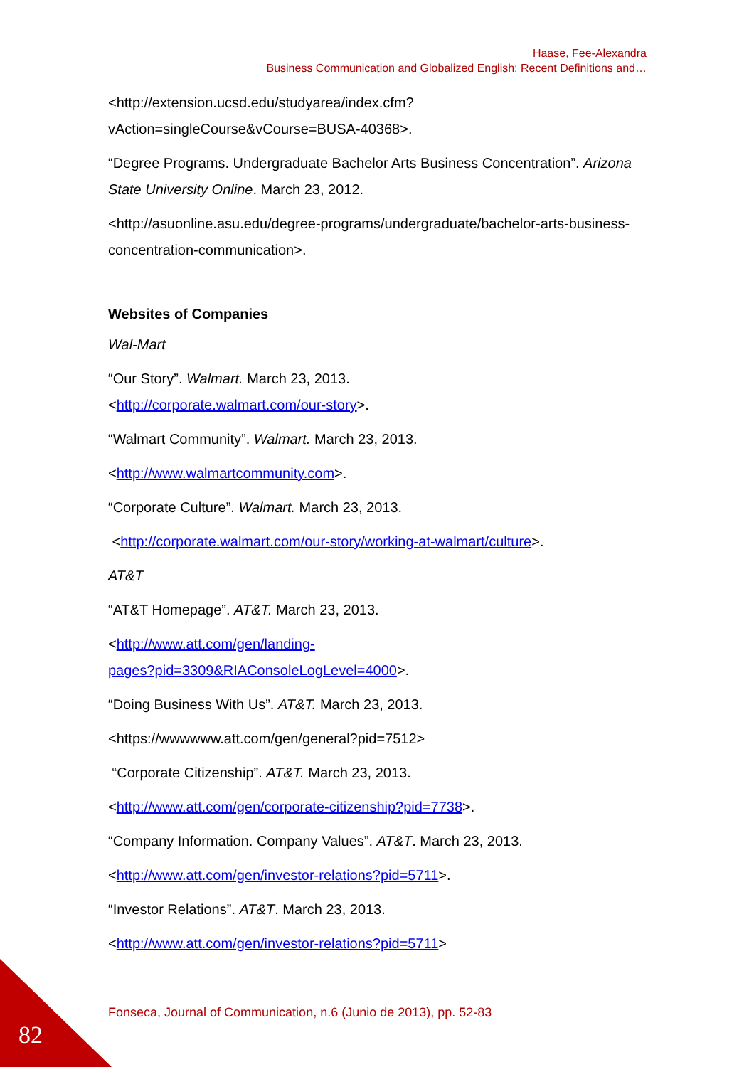Haase, Fee-Alexandra
Business Communication and Globalized English: Recent Definitions and…
<http://extension.ucsd.edu/studyarea/index.cfm?vAction=singleCourse&vCourse=BUSA-40368>.
“Degree Programs. Undergraduate Bachelor Arts Business Concentration”. Arizona State University Online. March 23, 2012.
<http://asuonline.asu.edu/degree-programs/undergraduate/bachelor-arts-business-concentration-communication>.
Websites of Companies
Wal-Mart
“Our Story”. Walmart. March 23, 2013.
<http://corporate.walmart.com/our-story>.
“Walmart Community”. Walmart. March 23, 2013.
<http://www.walmartcommunity.com>.
“Corporate Culture”. Walmart. March 23, 2013.
<http://corporate.walmart.com/our-story/working-at-walmart/culture>.
AT&T
“AT&T Homepage”. AT&T. March 23, 2013.
<http://www.att.com/gen/landing-
pages?pid=3309&RIAConsoleLogLevel=4000>.
“Doing Business With Us”. AT&T. March 23, 2013.
<https://wwwwww.att.com/gen/general?pid=7512>
“Corporate Citizenship”. AT&T. March 23, 2013.
<http://www.att.com/gen/corporate-citizenship?pid=7738>.
“Company Information. Company Values”. AT&T. March 23, 2013.
<http://www.att.com/gen/investor-relations?pid=5711>.
“Investor Relations”. AT&T. March 23, 2013.
<http://www.att.com/gen/investor-relations?pid=5711>
Fonseca, Journal of Communication, n.6 (Junio de 2013), pp. 52-83
82